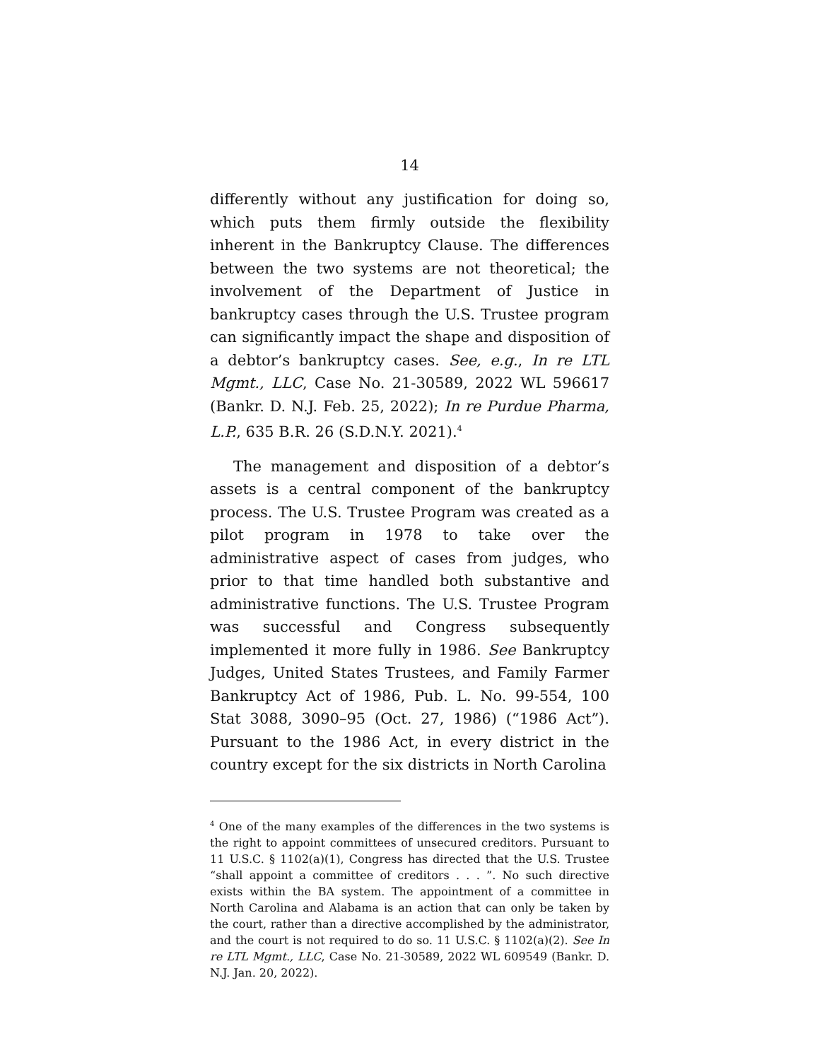14
differently without any justification for doing so, which puts them firmly outside the flexibility inherent in the Bankruptcy Clause. The differences between the two systems are not theoretical; the involvement of the Department of Justice in bankruptcy cases through the U.S. Trustee program can significantly impact the shape and disposition of a debtor’s bankruptcy cases. See, e.g., In re LTL Mgmt., LLC, Case No. 21-30589, 2022 WL 596617 (Bankr. D. N.J. Feb. 25, 2022); In re Purdue Pharma, L.P., 635 B.R. 26 (S.D.N.Y. 2021).<sup>4</sup>
The management and disposition of a debtor’s assets is a central component of the bankruptcy process. The U.S. Trustee Program was created as a pilot program in 1978 to take over the administrative aspect of cases from judges, who prior to that time handled both substantive and administrative functions. The U.S. Trustee Program was successful and Congress subsequently implemented it more fully in 1986. See Bankruptcy Judges, United States Trustees, and Family Farmer Bankruptcy Act of 1986, Pub. L. No. 99-554, 100 Stat 3088, 3090–95 (Oct. 27, 1986) (“1986 Act”). Pursuant to the 1986 Act, in every district in the country except for the six districts in North Carolina
<sup>4</sup> One of the many examples of the differences in the two systems is the right to appoint committees of unsecured creditors. Pursuant to 11 U.S.C. § 1102(a)(1), Congress has directed that the U.S. Trustee “shall appoint a committee of creditors . . . ”. No such directive exists within the BA system. The appointment of a committee in North Carolina and Alabama is an action that can only be taken by the court, rather than a directive accomplished by the administrator, and the court is not required to do so. 11 U.S.C. § 1102(a)(2). See In re LTL Mgmt., LLC, Case No. 21-30589, 2022 WL 609549 (Bankr. D. N.J. Jan. 20, 2022).